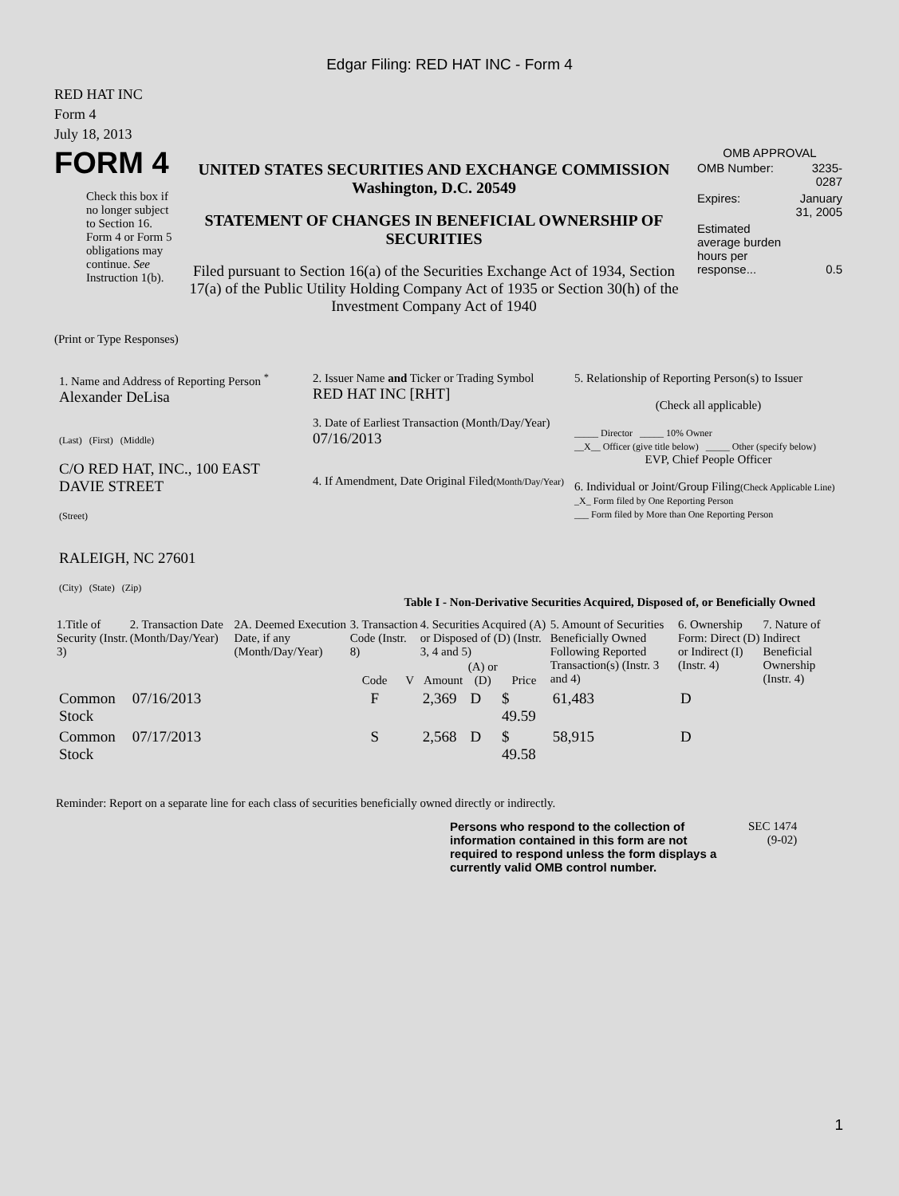Edgar Filing: RED HAT INC - Form 4
RED HAT INC
Form 4
July 18, 2013
| FORM 4 Check this box if no longer subject to Section 16. Form 4 or Form 5 obligations may continue. See Instruction 1(b). | UNITED STATES SECURITIES AND EXCHANGE COMMISSION Washington, D.C. 20549 STATEMENT OF CHANGES IN BENEFICIAL OWNERSHIP OF SECURITIES Filed pursuant to Section 16(a) of the Securities Exchange Act of 1934, Section 17(a) of the Public Utility Holding Company Act of 1935 or Section 30(h) of the Investment Company Act of 1940 | OMB APPROVAL / OMB Number: / 3235-0287 / / Expires: / January 31, 2005 / / Estimated average burden hours per response... / 0.5 / |
(Print or Type Responses)
| 1. Name and Address of Reporting Person <sup>*</sup> Alexander DeLisa (Last) (First) (Middle) C/O RED HAT, INC., 100 EAST DAVIE STREET (Street) RALEIGH, NC 27601 (City) (State) (Zip) | 2. Issuer Name and Ticker or Trading Symbol RED HAT INC [RHT] 3. Date of Earliest Transaction (Month/Day/Year) 07/16/2013 4. If Amendment, Date Original Filed (Month/Day/Year) | 5. Relationship of Reporting Person(s) to Issuer (Check all applicable) _____ Director _____ 10% Owner __X__ Officer (give title below) _____ Other (specify below) EVP, Chief People Officer 6. Individual or Joint/Group Filing (Check Applicable Line) _X_ Form filed by One Reporting Person ___ Form filed by More than One Reporting Person |
Table I - Non-Derivative Securities Acquired, Disposed of, or Beneficially Owned
| 1.Title of Security (Instr. 3) | 2. Transaction Date (Month/Day/Year) | 2A. Deemed Execution Date, if any (Month/Day/Year) | 3. Transaction Code (Instr. 8) | | 4. Securities Acquired (A) or Disposed of (D) (Instr. 3, 4 and 5) | | | 5. Amount of Securities Beneficially Owned Following Reported Transaction(s) (Instr. 3 and 4) | 6. Ownership Form: Direct (D) or Indirect (I) (Instr. 4) | 7. Nature of Indirect Beneficial Ownership (Instr. 4) |
| --- | --- | --- | --- | --- | --- | --- | --- | --- | --- | --- |
| | | | Code | V | Amount | (A) or (D) | Price | | | |
| Common Stock | 07/16/2013 | | F | | 2,369 | D | $ 49.59 | 61,483 | D | |
| Common Stock | 07/17/2013 | | S | | 2,568 | D | $ 49.58 | 58,915 | D | |
Reminder: Report on a separate line for each class of securities beneficially owned directly or indirectly.
| Persons who respond to the collection of information contained in this form are not required to respond unless the form displays a currently valid OMB control number. | SEC 1474 (9-02) |
1